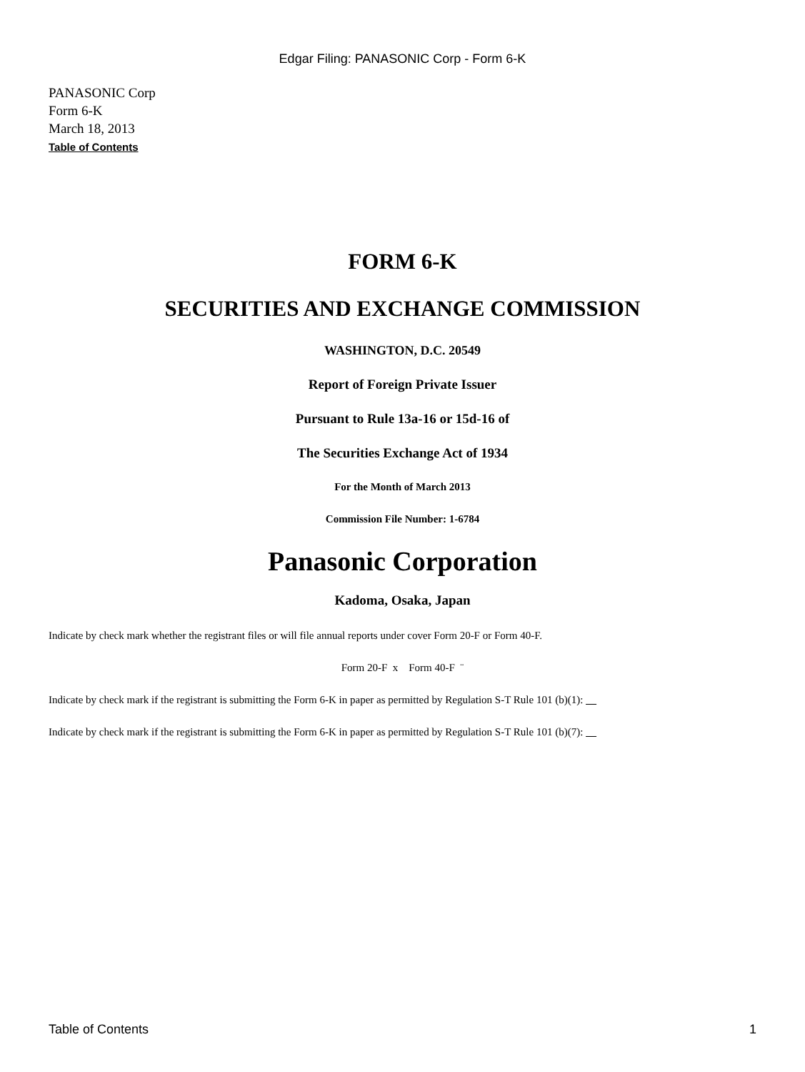Edgar Filing: PANASONIC Corp - Form 6-K
PANASONIC Corp
Form 6-K
March 18, 2013
Table of Contents
FORM 6-K
SECURITIES AND EXCHANGE COMMISSION
WASHINGTON, D.C. 20549
Report of Foreign Private Issuer
Pursuant to Rule 13a-16 or 15d-16 of
The Securities Exchange Act of 1934
For the Month of March 2013
Commission File Number: 1-6784
Panasonic Corporation
Kadoma, Osaka, Japan
Indicate by check mark whether the registrant files or will file annual reports under cover Form 20-F or Form 40-F.
Form 20-F x Form 40-F ¨
Indicate by check mark if the registrant is submitting the Form 6-K in paper as permitted by Regulation S-T Rule 101 (b)(1):
Indicate by check mark if the registrant is submitting the Form 6-K in paper as permitted by Regulation S-T Rule 101 (b)(7):
Table of Contents 1